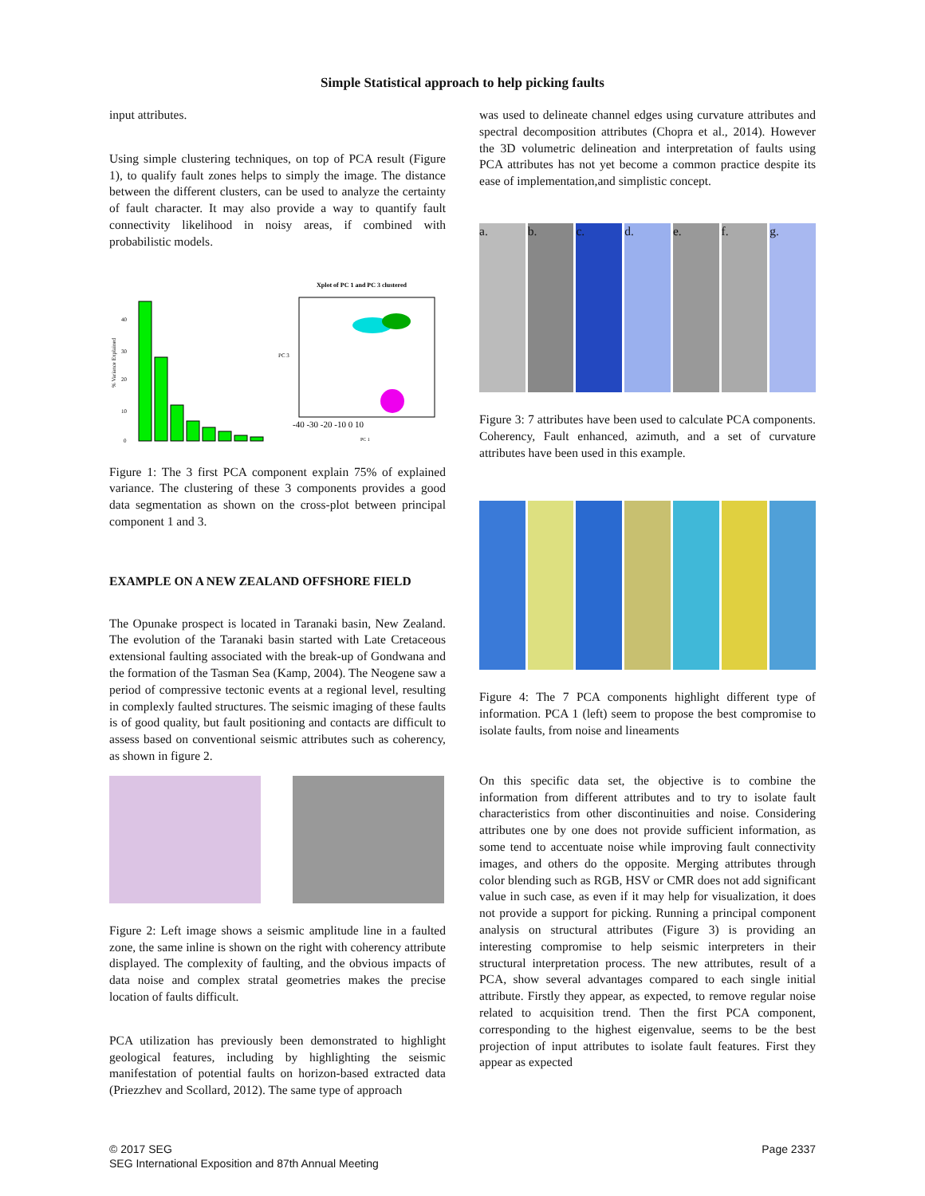Simple Statistical approach to help picking faults
input attributes.
Using simple clustering techniques, on top of PCA result (Figure 1), to qualify fault zones helps to simply the image. The distance between the different clusters, can be used to analyze the certainty of fault character. It may also provide a way to quantify fault connectivity likelihood in noisy areas, if combined with probabilistic models.
% Variance Explained
40
30
20
10
0
Xplot of PC 1 and PC 3 clustered
-40 -30 -20 -10 0 10
PC 1
PC 3
Figure 1: The 3 first PCA component explain 75% of explained variance. The clustering of these 3 components provides a good data segmentation as shown on the cross-plot between principal component 1 and 3.
EXAMPLE ON A NEW ZEALAND OFFSHORE FIELD
The Opunake prospect is located in Taranaki basin, New Zealand. The evolution of the Taranaki basin started with Late Cretaceous extensional faulting associated with the break-up of Gondwana and the formation of the Tasman Sea (Kamp, 2004). The Neogene saw a period of compressive tectonic events at a regional level, resulting in complexly faulted structures. The seismic imaging of these faults is of good quality, but fault positioning and contacts are difficult to assess based on conventional seismic attributes such as coherency, as shown in figure 2.
Figure 2: Left image shows a seismic amplitude line in a faulted zone, the same inline is shown on the right with coherency attribute displayed. The complexity of faulting, and the obvious impacts of data noise and complex stratal geometries makes the precise location of faults difficult.
PCA utilization has previously been demonstrated to highlight geological features, including by highlighting the seismic manifestation of potential faults on horizon-based extracted data (Priezzhev and Scollard, 2012). The same type of approach
was used to delineate channel edges using curvature attributes and spectral decomposition attributes (Chopra et al., 2014). However the 3D volumetric delineation and interpretation of faults using PCA attributes has not yet become a common practice despite its ease of implementation,and simplistic concept.
a. b. c. d. e. f. g.
Figure 3: 7 attributes have been used to calculate PCA components. Coherency, Fault enhanced, azimuth, and a set of curvature attributes have been used in this example.
Figure 4: The 7 PCA components highlight different type of information. PCA 1 (left) seem to propose the best compromise to isolate faults, from noise and lineaments
On this specific data set, the objective is to combine the information from different attributes and to try to isolate fault characteristics from other discontinuities and noise. Considering attributes one by one does not provide sufficient information, as some tend to accentuate noise while improving fault connectivity images, and others do the opposite. Merging attributes through color blending such as RGB, HSV or CMR does not add significant value in such case, as even if it may help for visualization, it does not provide a support for picking. Running a principal component analysis on structural attributes (Figure 3) is providing an interesting compromise to help seismic interpreters in their structural interpretation process. The new attributes, result of a PCA, show several advantages compared to each single initial attribute. Firstly they appear, as expected, to remove regular noise related to acquisition trend. Then the first PCA component, corresponding to the highest eigenvalue, seems to be the best projection of input attributes to isolate fault features. First they appear as expected
© 2017 SEG
SEG International Exposition and 87th Annual Meeting
Page 2337